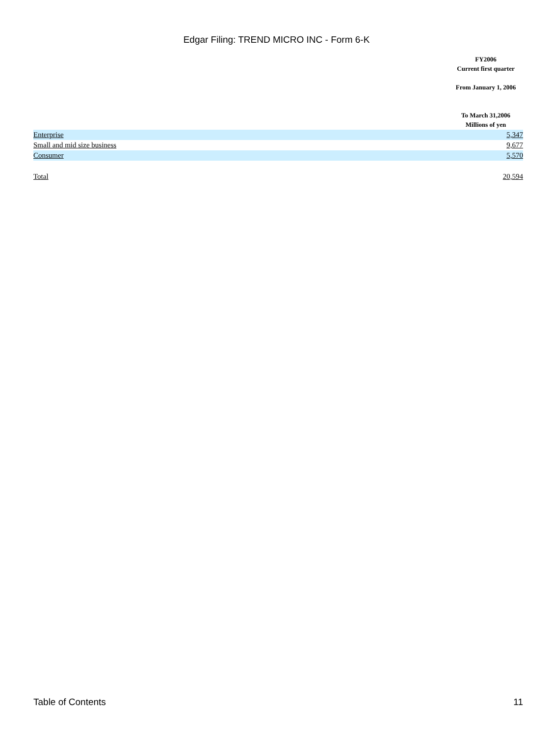Edgar Filing: TREND MICRO INC - Form 6-K
| | FY2006 Current first quarter From January 1, 2006 To March 31,2006 Millions of yen |
| --- | --- |
| Enterprise | 5,347 |
| Small and mid size business | 9,677 |
| Consumer | 5,570 |
| Total | 20,594 |
Table of Contents 11